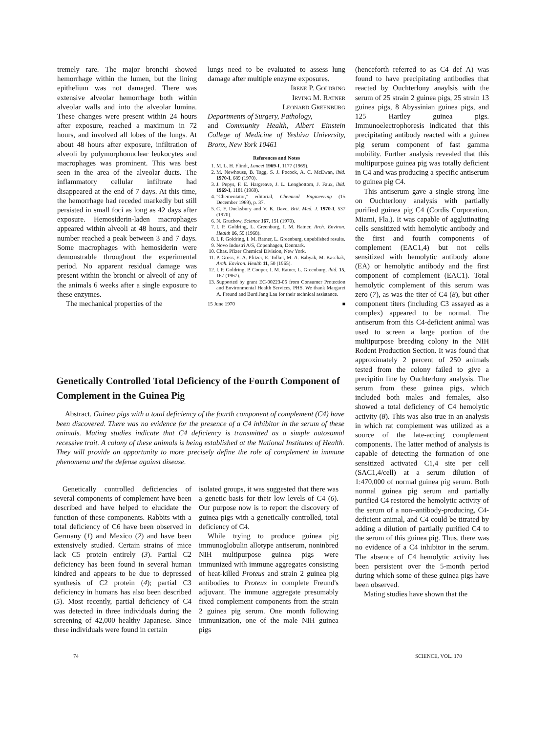tremely rare. The major bronchi showed hemorrhage within the lumen, but the lining epithelium was not damaged. There was extensive alveolar hemorrhage both within alveolar walls and into the alveolar lumina. These changes were present within 24 hours after exposure, reached a maximum in 72 hours, and involved all lobes of the lungs. At about 48 hours after exposure, infiltration of alveoli by polymorphonuclear leukocytes and macrophages was prominent. This was best seen in the area of the alveolar ducts. The inflammatory cellular infiltrate had disappeared at the end of 7 days. At this time, the hemorrhage had receded markedly but still persisted in small foci as long as 42 days after exposure. Hemosiderin-laden macrophages appeared within alveoli at 48 hours, and their number reached a peak between 3 and 7 days. Some macrophages with hemosiderin were demonstrable throughout the experimental period. No apparent residual damage was present within the bronchi or alveoli of any of the animals 6 weeks after a single exposure to these enzymes.
The mechanical properties of the
lungs need to be evaluated to assess lung damage after multiple enzyme exposures.
Irene P. Goldring
Irving M. Ratner
Leonard Greenburg
Departments of Surgery, Pathology,
and Community Health, Albert Einstein College of Medicine of Yeshiva University, Bronx, New York 10461
References and Notes
1. M. L. H. Flindt, Lancet 1969-I, 1177 (1969).
2. M. Newhouse, B. Tagg, S. J. Pocock, A. C. McEwan, ibid. 1970-I, 689 (1970).
3. J. Pepys, F. E. Hargreave, J. L. Longbottom, J. Faux, ibid. 1969-I, 1181 (1969).
4. "Chementator," editorial, Chemical Engineering (15 December 1969), p. 37.
5. C. F. Ducksbury and V. K. Dave, Brit. Med. J. 1970-I, 537 (1970).
6. N. Gruchow, Science 167, 151 (1970).
7. I. P. Goldring, L. Greenburg, I. M. Ratner, Arch. Environ. Health 16, 59 (1968).
8. I. P. Goldring, I. M. Ratner, L. Greenburg, unpublished results.
9. Novo Industri A/S, Copenhagen, Denmark.
10. Chas. Pfizer Chemical Division, New York.
11. P. Gross, E. A. Pfitzer, E. Tolker, M. A. Babyak, M. Kaschak, Arch. Environ. Health 11, 50 (1965).
12. I. P. Goldring, P. Cooper, I. M. Ratner, L. Greenburg, ibid. 15, 167 (1967).
13. Supported by grant EC-00223-05 from Consumer Protection and Environmental Health Services, PHS. We thank Margaret A. Freund and Burd Jang Lau for their technical assistance.
15 June 1970 ■
Genetically Controlled Total Deficiency of the Fourth Component of Complement in the Guinea Pig
Abstract. Guinea pigs with a total deficiency of the fourth component of complement (C4) have been discovered. There was no evidence for the presence of a C4 inhibitor in the serum of these animals. Mating studies indicate that C4 deficiency is transmitted as a simple autosomal recessive trait. A colony of these animals is being established at the National Institutes of Health. They will provide an opportunity to more precisely define the role of complement in immune phenomena and the defense against disease.
Genetically controlled deficiencies of several components of complement have been described and have helped to elucidate the function of these components. Rabbits with a total deficiency of C6 have been observed in Germany (1) and Mexico (2) and have been extensively studied. Certain strains of mice lack C5 protein entirely (3). Partial C2 deficiency has been found in several human kindred and appears to be due to depressed synthesis of C2 protein (4); partial C3 deficiency in humans has also been described (5). Most recently, partial deficiency of C4 was detected in three individuals during the screening of 42,000 healthy Japanese. Since these individuals were found in certain
isolated groups, it was suggested that there was a genetic basis for their low levels of C4 (6). Our purpose now is to report the discovery of guinea pigs with a genetically controlled, total deficiency of C4.
While trying to produce guinea pig immunoglobulin allotype antiserum, noninbred NIH multipurpose guinea pigs were immunized with immune aggregates consisting of heat-killed Proteus and strain 2 guinea pig antibodies to Proteus in complete Freund's adjuvant. The immune aggregate presumably fixed complement components from the strain 2 guinea pig serum. One month following immunization, one of the male NIH guinea pigs
(henceforth referred to as C4 def A) was found to have precipitating antibodies that reacted by Ouchterlony anaylsis with the serum of 25 strain 2 guinea pigs, 25 strain 13 guinea pigs, 8 Abyssinian guinea pigs, and 125 Hartley guinea pigs. Immunoelectrophoresis indicated that this precipitating antibody reacted with a guinea pig serum component of fast gamma mobility. Further analysis revealed that this multipurpose guinea pig was totally deficient in C4 and was producing a specific antiserum to guinea pig C4.
This antiserum gave a single strong line on Ouchterlony analysis with partially purified guinea pig C4 (Cordis Corporation, Miami, Fla.). It was capable of agglutinating cells sensitized with hemolytic antibody and the first and fourth components of complement (EAC1,4) but not cells sensitized with hemolytic antibody alone (EA) or hemolytic antibody and the first component of complement (EAC1). Total hemolytic complement of this serum was zero (7), as was the titer of C4 (8), but other component titers (including C3 assayed as a complex) appeared to be normal. The antiserum from this C4-deficient animal was used to screen a large portion of the multipurpose breeding colony in the NIH Rodent Production Section. It was found that approximately 2 percent of 250 animals tested from the colony failed to give a precipitin line by Ouchterlony analysis. The serum from these guinea pigs, which included both males and females, also showed a total deficiency of C4 hemolytic activity (8). This was also true in an analysis in which rat complement was utilized as a source of the late-acting complement components. The latter method of analysis is capable of detecting the formation of one sensitized activated C1,4 site per cell (SAC1,4/cell) at a serum dilution of 1:470,000 of normal guinea pig serum. Both normal guinea pig serum and partially purified C4 restored the hemolytic activity of the serum of a non–antibody-producing, C4-deficient animal, and C4 could be titrated by adding a dilution of partially purified C4 to the serum of this guinea pig. Thus, there was no evidence of a C4 inhibitor in the serum. The absence of C4 hemolytic activity has been persistent over the 5-month period during which some of these guinea pigs have been observed.
Mating studies have shown that the
74 SCIENCE, VOL. 170